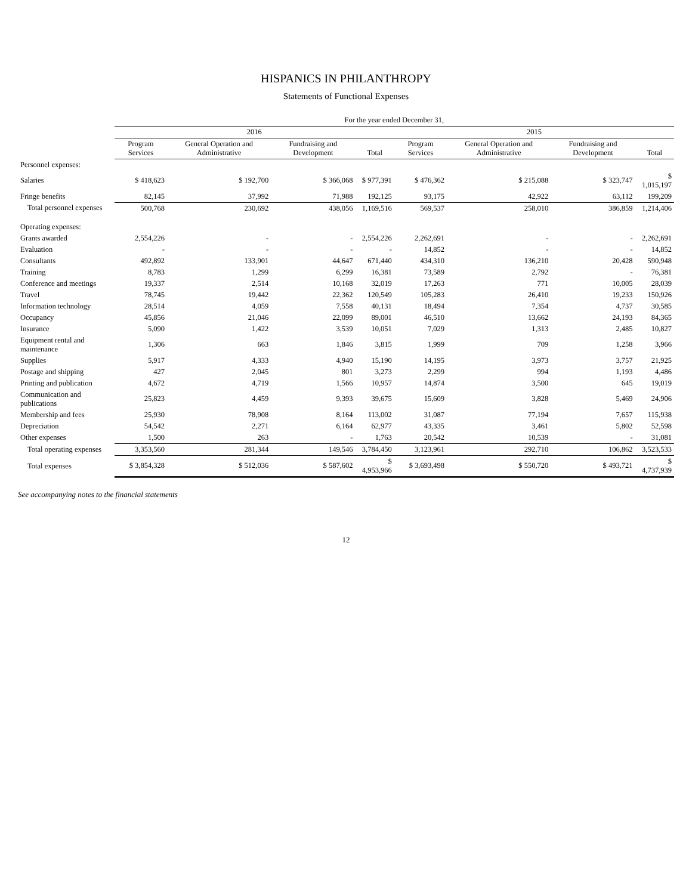HISPANICS IN PHILANTHROPY
Statements of Functional Expenses
| | For the year ended December 31, | | | | | | | |
| --- | --- | --- | --- | --- | --- | --- | --- | --- |
| | 2016 | | | | 2015 | | | |
| | Program Services | General Operation and Administrative | Fundraising and Development | Total | Program Services | General Operation and Administrative | Fundraising and Development | Total |
| Personnel expenses: | | | | | | | | |
| Salaries | $ 418,623 | $ 192,700 | $ 366,068 | $ 977,391 | $ 476,362 | $ 215,088 | $ 323,747 | $ 1,015,197 |
| Fringe benefits | 82,145 | 37,992 | 71,988 | 192,125 | 93,175 | 42,922 | 63,112 | 199,209 |
| Total personnel expenses | 500,768 | 230,692 | 438,056 | 1,169,516 | 569,537 | 258,010 | 386,859 | 1,214,406 |
| Operating expenses: | | | | | | | | |
| Grants awarded | 2,554,226 | - | - | 2,554,226 | 2,262,691 | - | - | 2,262,691 |
| Evaluation | - | - | - | - | 14,852 | - | - | 14,852 |
| Consultants | 492,892 | 133,901 | 44,647 | 671,440 | 434,310 | 136,210 | 20,428 | 590,948 |
| Training | 8,783 | 1,299 | 6,299 | 16,381 | 73,589 | 2,792 | - | 76,381 |
| Conference and meetings | 19,337 | 2,514 | 10,168 | 32,019 | 17,263 | 771 | 10,005 | 28,039 |
| Travel | 78,745 | 19,442 | 22,362 | 120,549 | 105,283 | 26,410 | 19,233 | 150,926 |
| Information technology | 28,514 | 4,059 | 7,558 | 40,131 | 18,494 | 7,354 | 4,737 | 30,585 |
| Occupancy | 45,856 | 21,046 | 22,099 | 89,001 | 46,510 | 13,662 | 24,193 | 84,365 |
| Insurance | 5,090 | 1,422 | 3,539 | 10,051 | 7,029 | 1,313 | 2,485 | 10,827 |
| Equipment rental and maintenance | 1,306 | 663 | 1,846 | 3,815 | 1,999 | 709 | 1,258 | 3,966 |
| Supplies | 5,917 | 4,333 | 4,940 | 15,190 | 14,195 | 3,973 | 3,757 | 21,925 |
| Postage and shipping | 427 | 2,045 | 801 | 3,273 | 2,299 | 994 | 1,193 | 4,486 |
| Printing and publication | 4,672 | 4,719 | 1,566 | 10,957 | 14,874 | 3,500 | 645 | 19,019 |
| Communication and publications | 25,823 | 4,459 | 9,393 | 39,675 | 15,609 | 3,828 | 5,469 | 24,906 |
| Membership and fees | 25,930 | 78,908 | 8,164 | 113,002 | 31,087 | 77,194 | 7,657 | 115,938 |
| Depreciation | 54,542 | 2,271 | 6,164 | 62,977 | 43,335 | 3,461 | 5,802 | 52,598 |
| Other expenses | 1,500 | 263 | - | 1,763 | 20,542 | 10,539 | - | 31,081 |
| Total operating expenses | 3,353,560 | 281,344 | 149,546 | 3,784,450 | 3,123,961 | 292,710 | 106,862 | 3,523,533 |
| Total expenses | $ 3,854,328 | $ 512,036 | $ 587,602 | $ 4,953,966 | $ 3,693,498 | $ 550,720 | $ 493,721 | $ 4,737,939 |
See accompanying notes to the financial statements
12